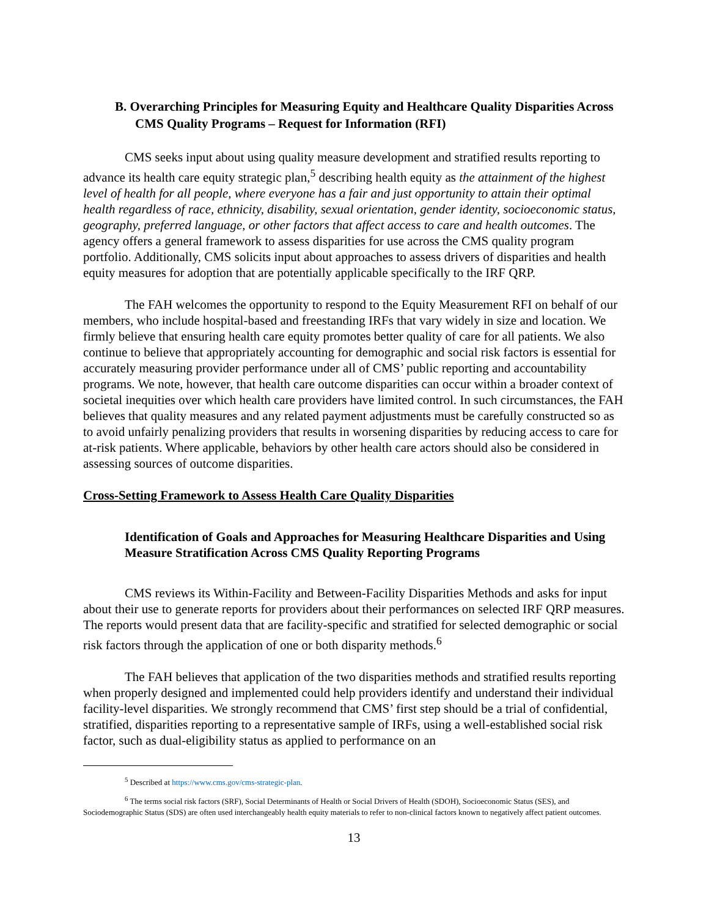B. Overarching Principles for Measuring Equity and Healthcare Quality Disparities Across CMS Quality Programs – Request for Information (RFI)
CMS seeks input about using quality measure development and stratified results reporting to advance its health care equity strategic plan,<sup>5</sup> describing health equity as the attainment of the highest level of health for all people, where everyone has a fair and just opportunity to attain their optimal health regardless of race, ethnicity, disability, sexual orientation, gender identity, socioeconomic status, geography, preferred language, or other factors that affect access to care and health outcomes. The agency offers a general framework to assess disparities for use across the CMS quality program portfolio. Additionally, CMS solicits input about approaches to assess drivers of disparities and health equity measures for adoption that are potentially applicable specifically to the IRF QRP.
The FAH welcomes the opportunity to respond to the Equity Measurement RFI on behalf of our members, who include hospital-based and freestanding IRFs that vary widely in size and location. We firmly believe that ensuring health care equity promotes better quality of care for all patients. We also continue to believe that appropriately accounting for demographic and social risk factors is essential for accurately measuring provider performance under all of CMS’ public reporting and accountability programs. We note, however, that health care outcome disparities can occur within a broader context of societal inequities over which health care providers have limited control. In such circumstances, the FAH believes that quality measures and any related payment adjustments must be carefully constructed so as to avoid unfairly penalizing providers that results in worsening disparities by reducing access to care for at-risk patients. Where applicable, behaviors by other health care actors should also be considered in assessing sources of outcome disparities.
Cross-Setting Framework to Assess Health Care Quality Disparities
Identification of Goals and Approaches for Measuring Healthcare Disparities and Using Measure Stratification Across CMS Quality Reporting Programs
CMS reviews its Within-Facility and Between-Facility Disparities Methods and asks for input about their use to generate reports for providers about their performances on selected IRF QRP measures. The reports would present data that are facility-specific and stratified for selected demographic or social risk factors through the application of one or both disparity methods.<sup>6</sup>
The FAH believes that application of the two disparities methods and stratified results reporting when properly designed and implemented could help providers identify and understand their individual facility-level disparities. We strongly recommend that CMS’ first step should be a trial of confidential, stratified, disparities reporting to a representative sample of IRFs, using a well-established social risk factor, such as dual-eligibility status as applied to performance on an
<sup>5</sup> Described at https://www.cms.gov/cms-strategic-plan.
<sup>6</sup> The terms social risk factors (SRF), Social Determinants of Health or Social Drivers of Health (SDOH), Socioeconomic Status (SES), and Sociodemographic Status (SDS) are often used interchangeably health equity materials to refer to non-clinical factors known to negatively affect patient outcomes.
13